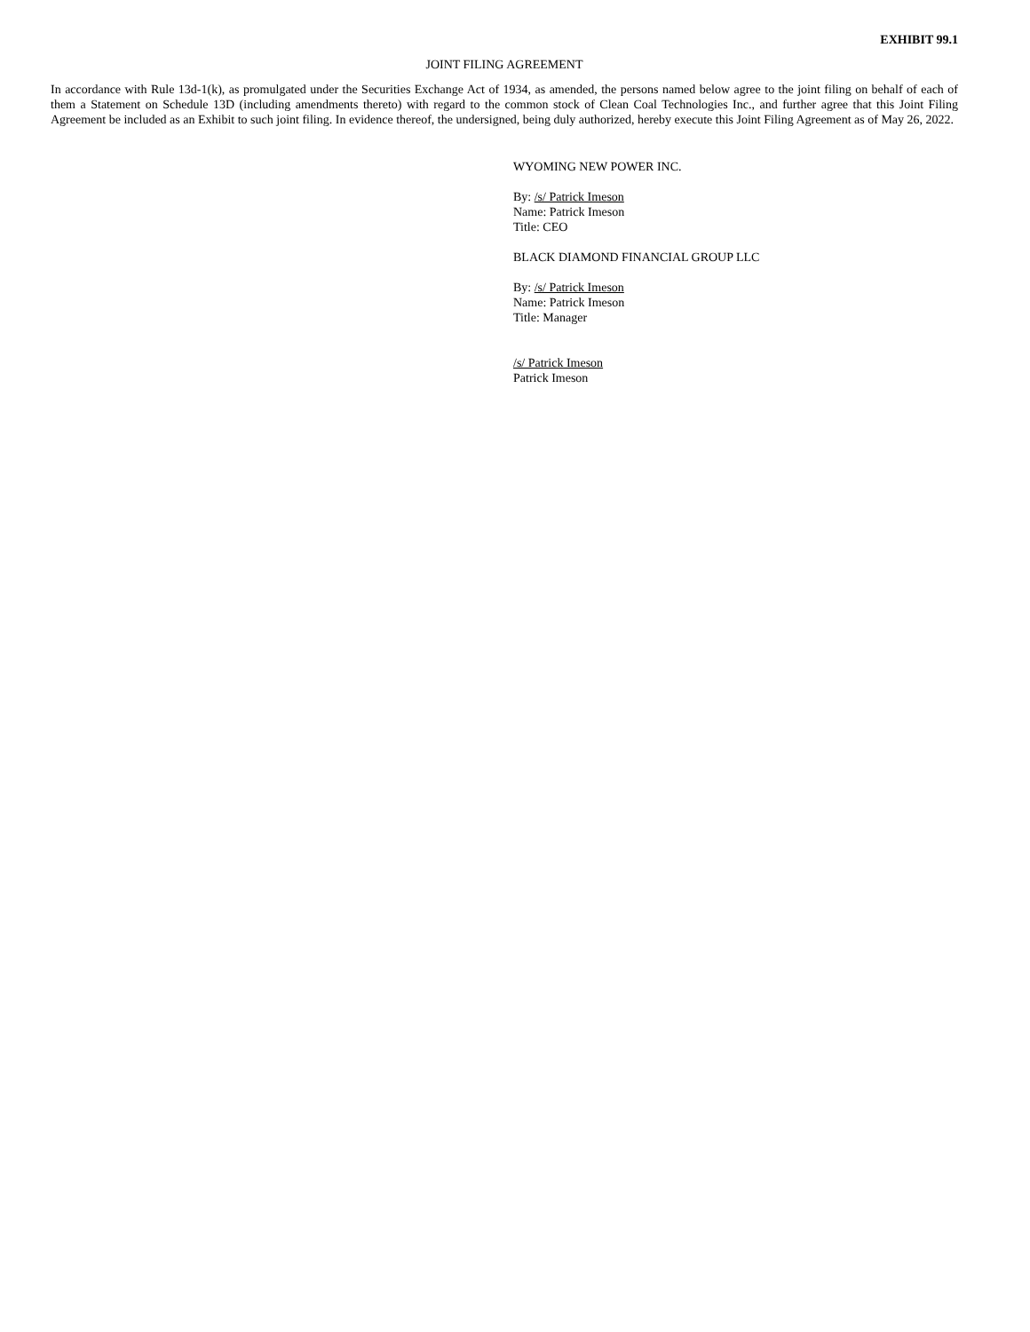EXHIBIT 99.1
JOINT FILING AGREEMENT
In accordance with Rule 13d-1(k), as promulgated under the Securities Exchange Act of 1934, as amended, the persons named below agree to the joint filing on behalf of each of them a Statement on Schedule 13D (including amendments thereto) with regard to the common stock of Clean Coal Technologies Inc., and further agree that this Joint Filing Agreement be included as an Exhibit to such joint filing. In evidence thereof, the undersigned, being duly authorized, hereby execute this Joint Filing Agreement as of May 26, 2022.
WYOMING NEW POWER INC.
By: /s/ Patrick Imeson
Name: Patrick Imeson
Title: CEO
BLACK DIAMOND FINANCIAL GROUP LLC
By: /s/ Patrick Imeson
Name: Patrick Imeson
Title: Manager
/s/ Patrick Imeson
Patrick Imeson